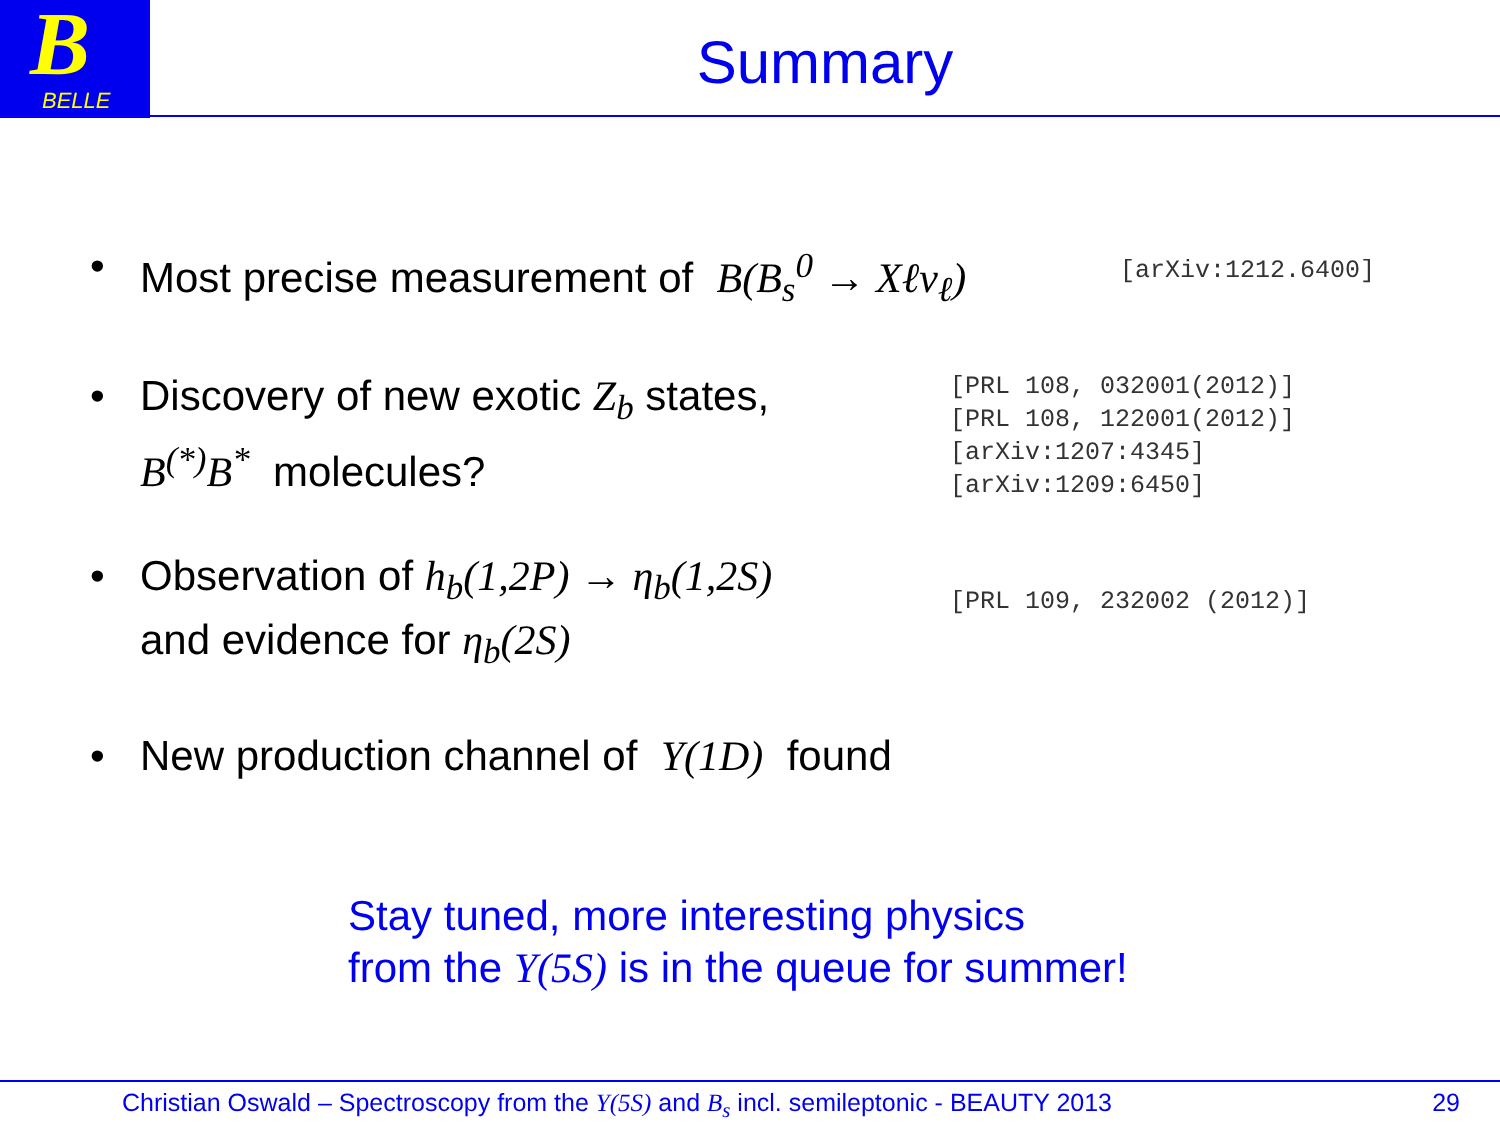B
BELLE
Summary
• Most precise measurement of B(B<sub>s</sub><sup>0</sup> → Xℓν<sub>ℓ</sub>)
[arXiv:1212.6400]
• Discovery of new exotic Z<sub>b</sub> states,
B<sup>(*)</sup>B<sup>*</sup> molecules?
[PRL 108, 032001(2012)]
[PRL 108, 122001(2012)]
[arXiv:1207:4345]
[arXiv:1209:6450]
• Observation of h<sub>b</sub>(1,2P) → η<sub>b</sub>(1,2S)
and evidence for η<sub>b</sub>(2S)
[PRL 109, 232002 (2012)]
• New production channel of Υ(1D) found
Stay tuned, more interesting physics
from the Υ(5S) is in the queue for summer!
Christian Oswald – Spectroscopy from the Υ(5S) and B<sub>s</sub> incl. semileptonic - BEAUTY 2013
29